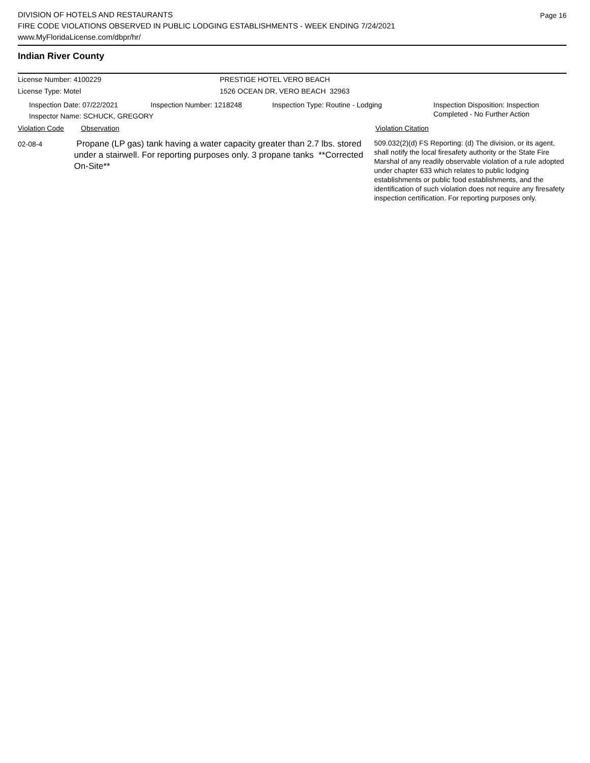Page 16
DIVISION OF HOTELS AND RESTAURANTS
FIRE CODE VIOLATIONS OBSERVED IN PUBLIC LODGING ESTABLISHMENTS - WEEK ENDING 7/24/2021
www.MyFloridaLicense.com/dbpr/hr/
Indian River County
License Number: 4100229 PRESTIGE HOTEL VERO BEACH
License Type: Motel 1526 OCEAN DR, VERO BEACH 32963
Inspection Date: 07/22/2021 Inspection Number: 1218248 Inspection Type: Routine - Lodging Inspection Disposition: Inspection
Completed - No Further Action
Inspector Name: SCHUCK, GREGORY
Violation Code Observation Violation Citation
02-08-4
Propane (LP gas) tank having a water capacity greater than 2.7 lbs. stored under a stairwell. For reporting purposes only. 3 propane tanks **Corrected On-Site**
509.032(2)(d) FS Reporting: (d) The division, or its agent, shall notify the local firesafety authority or the State Fire Marshal of any readily observable violation of a rule adopted under chapter 633 which relates to public lodging establishments or public food establishments, and the identification of such violation does not require any firesafety inspection certification. For reporting purposes only.